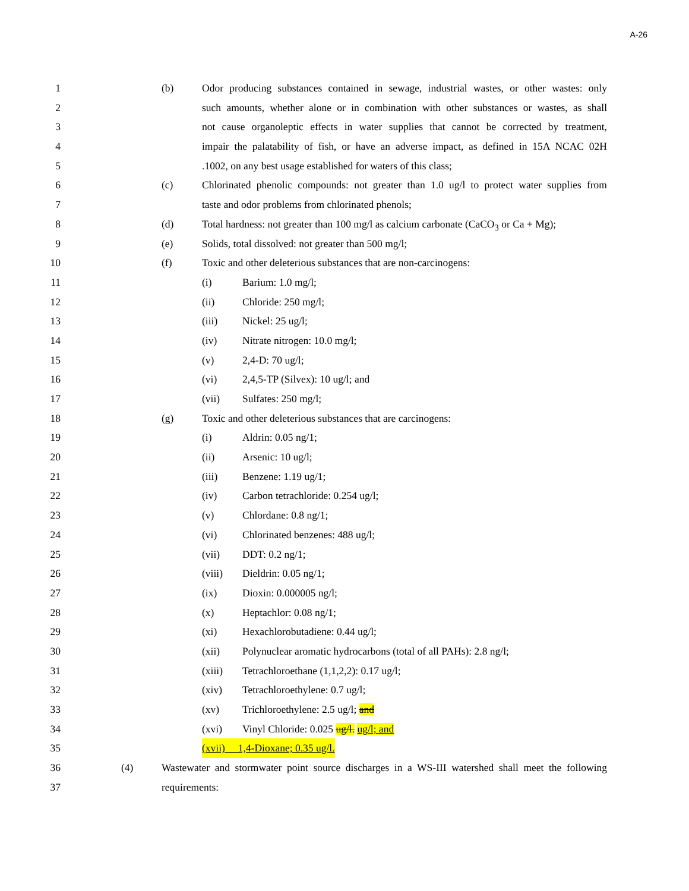A-26
1 (b) Odor producing substances contained in sewage, industrial wastes, or other wastes: only
2 such amounts, whether alone or in combination with other substances or wastes, as shall
3 not cause organoleptic effects in water supplies that cannot be corrected by treatment,
4 impair the palatability of fish, or have an adverse impact, as defined in 15A NCAC 02H
5.1002, on any best usage established for waters of this class;
6 (c) Chlorinated phenolic compounds: not greater than 1.0 ug/l to protect water supplies from
7 taste and odor problems from chlorinated phenols;
8 (d) Total hardness: not greater than 100 mg/l as calcium carbonate (CaCO<sub>3</sub> or Ca + Mg);
9 (e) Solids, total dissolved: not greater than 500 mg/l;
10 (f) Toxic and other deleterious substances that are non-carcinogens:
11 (i) Barium: 1.0 mg/l;
12 (ii) Chloride: 250 mg/l;
13 (iii) Nickel: 25 ug/l;
14 (iv) Nitrate nitrogen: 10.0 mg/l;
15 (v) 2,4-D: 70 ug/l;
16 (vi) 2,4,5-TP (Silvex): 10 ug/l; and
17 (vii) Sulfates: 250 mg/l;
18 (g) Toxic and other deleterious substances that are carcinogens:
19 (i) Aldrin: 0.05 ng/1;
20 (ii) Arsenic: 10 ug/l;
21 (iii) Benzene: 1.19 ug/1;
22 (iv) Carbon tetrachloride: 0.254 ug/l;
23 (v) Chlordane: 0.8 ng/1;
24 (vi) Chlorinated benzenes: 488 ug/l;
25 (vii) DDT: 0.2 ng/1;
26 (viii) Dieldrin: 0.05 ng/1;
27 (ix) Dioxin: 0.000005 ng/l;
28 (x) Heptachlor: 0.08 ng/1;
29 (xi) Hexachlorobutadiene: 0.44 ug/l;
30 (xii) Polynuclear aromatic hydrocarbons (total of all PAHs): 2.8 ng/l;
31 (xiii) Tetrachloroethane (1,1,2,2): 0.17 ug/l;
32 (xiv) Tetrachloroethylene: 0.7 ug/l;
33 (xv) Trichloroethylene: 2.5 ug/l; and
34 (xvi) Vinyl Chloride: 0.025 ug/l. ug/l; and
35 (xvii) 1,4-Dioxane; 0.35 ug/l.
36 (4) Wastewater and stormwater point source discharges in a WS-III watershed shall meet the following
37 requirements: